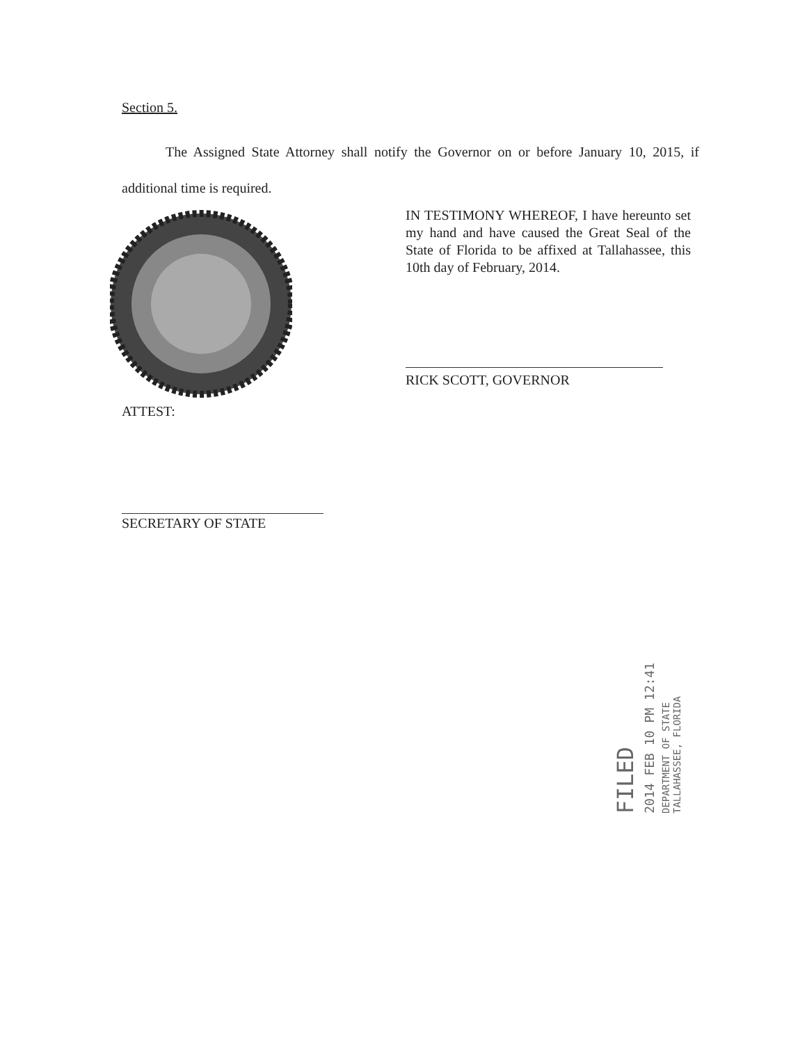Section 5.
The Assigned State Attorney shall notify the Governor on or before January 10, 2015, if additional time is required.
IN TESTIMONY WHEREOF, I have hereunto set my hand and have caused the Great Seal of the State of Florida to be affixed at Tallahassee, this 10th day of February, 2014.
RICK SCOTT, GOVERNOR
ATTEST:
SECRETARY OF STATE
FILED
2014 FEB 10 PM 12:41
DEPARTMENT OF STATE TALLAHASSEE, FLORIDA